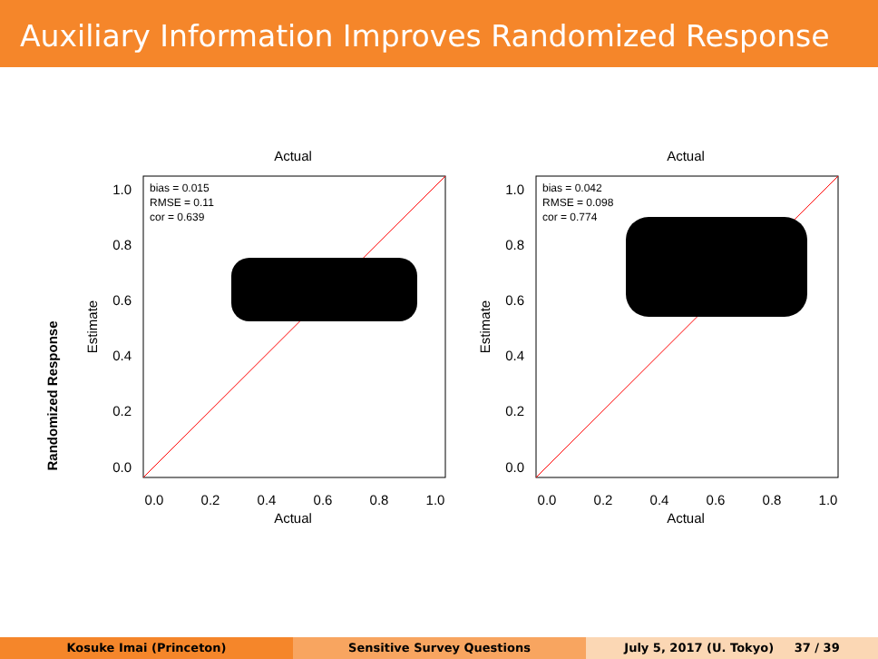Auxiliary Information Improves Randomized Response
Randomized Response
Actual
bias = 0.015
RMSE = 0.11
cor = 0.639
Estimate
Actual
1.0
0.8
0.6
0.4
0.2
0.0
0.0
0.2
0.4
0.6
0.8
1.0
Actual
bias = 0.042
RMSE = 0.098
cor = 0.774
Estimate
Actual
1.0
0.8
0.6
0.4
0.2
0.0
0.0
0.2
0.4
0.6
0.8
1.0
Kosuke Imai (Princeton) Sensitive Survey Questions July 5, 2017 (U. Tokyo) 37 / 39